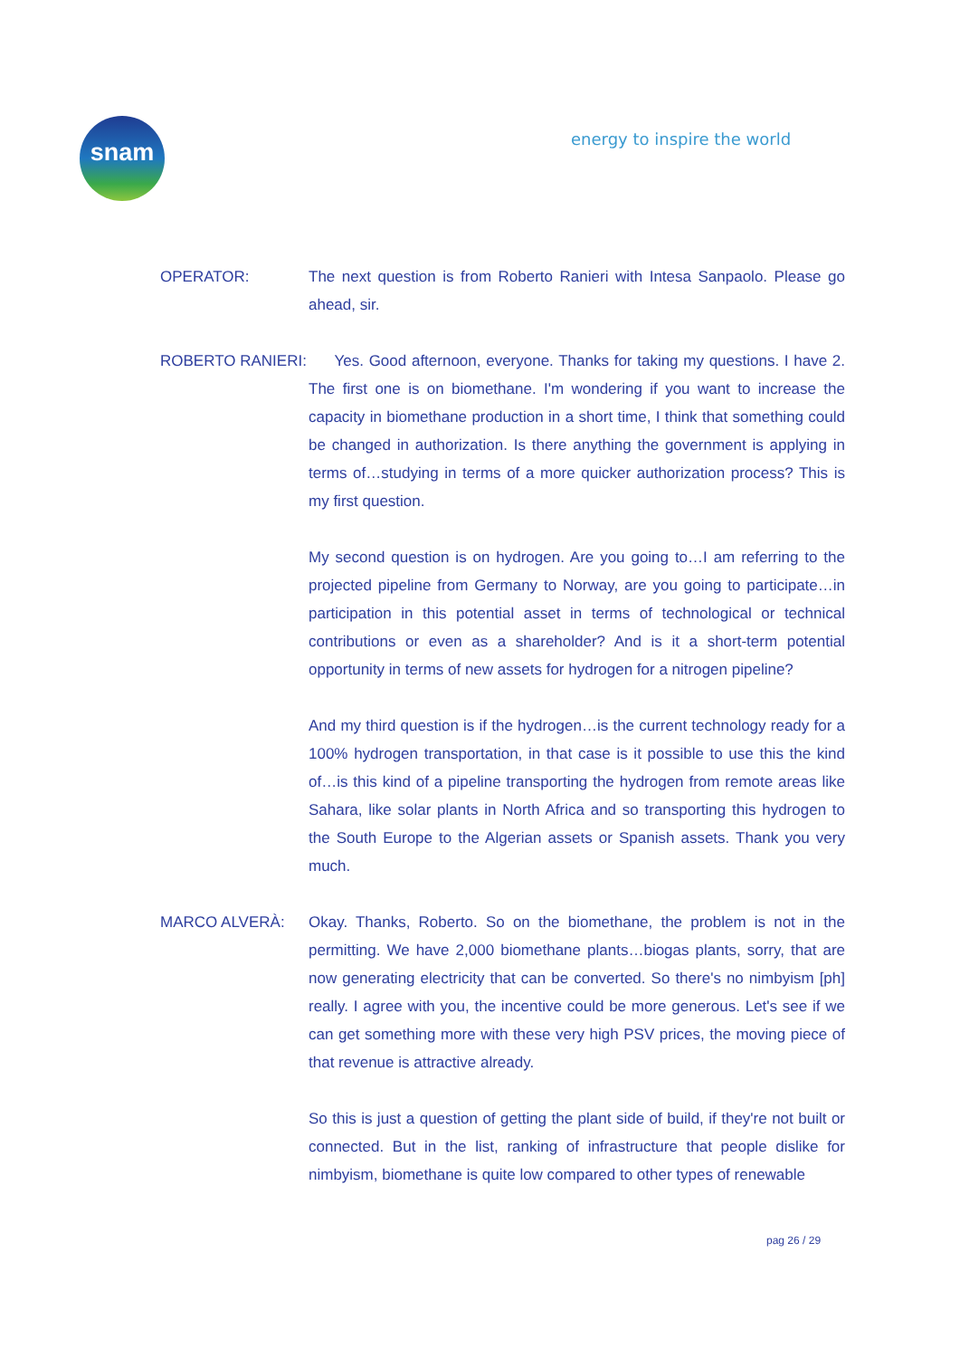snam energy to inspire the world
OPERATOR: The next question is from Roberto Ranieri with Intesa Sanpaolo. Please go ahead, sir.
ROBERTO RANIERI: Yes. Good afternoon, everyone. Thanks for taking my questions. I have 2. The first one is on biomethane. I'm wondering if you want to increase the capacity in biomethane production in a short time, I think that something could be changed in authorization. Is there anything the government is applying in terms of…studying in terms of a more quicker authorization process? This is my first question.
My second question is on hydrogen. Are you going to…I am referring to the projected pipeline from Germany to Norway, are you going to participate…in participation in this potential asset in terms of technological or technical contributions or even as a shareholder? And is it a short-term potential opportunity in terms of new assets for hydrogen for a nitrogen pipeline?
And my third question is if the hydrogen…is the current technology ready for a 100% hydrogen transportation, in that case is it possible to use this the kind of…is this kind of a pipeline transporting the hydrogen from remote areas like Sahara, like solar plants in North Africa and so transporting this hydrogen to the South Europe to the Algerian assets or Spanish assets. Thank you very much.
MARCO ALVERÀ: Okay. Thanks, Roberto. So on the biomethane, the problem is not in the permitting. We have 2,000 biomethane plants…biogas plants, sorry, that are now generating electricity that can be converted. So there's no nimbyism [ph] really. I agree with you, the incentive could be more generous. Let's see if we can get something more with these very high PSV prices, the moving piece of that revenue is attractive already.
So this is just a question of getting the plant side of build, if they're not built or connected. But in the list, ranking of infrastructure that people dislike for nimbyism, biomethane is quite low compared to other types of renewable
pag 26 / 29